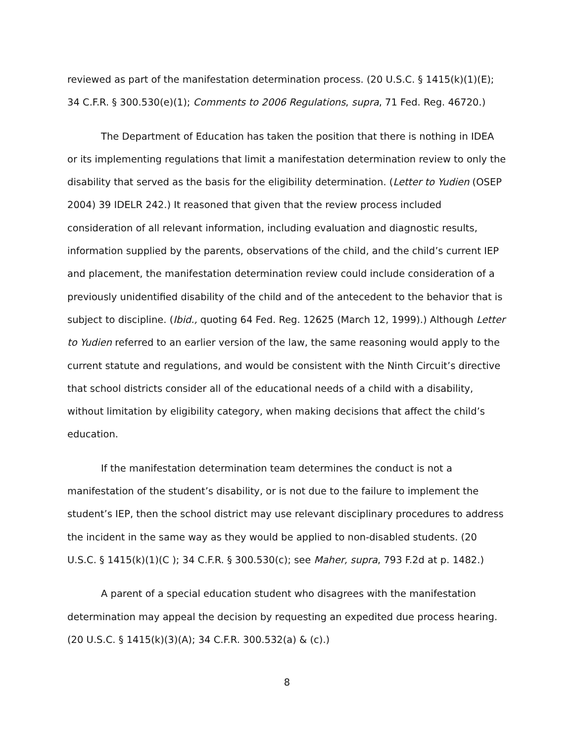reviewed as part of the manifestation determination process. (20 U.S.C. § 1415(k)(1)(E); 34 C.F.R. § 300.530(e)(1); Comments to 2006 Regulations, supra, 71 Fed. Reg. 46720.)
The Department of Education has taken the position that there is nothing in IDEA or its implementing regulations that limit a manifestation determination review to only the disability that served as the basis for the eligibility determination. (Letter to Yudien (OSEP 2004) 39 IDELR 242.) It reasoned that given that the review process included consideration of all relevant information, including evaluation and diagnostic results, information supplied by the parents, observations of the child, and the child’s current IEP and placement, the manifestation determination review could include consideration of a previously unidentified disability of the child and of the antecedent to the behavior that is subject to discipline. (Ibid., quoting 64 Fed. Reg. 12625 (March 12, 1999).) Although Letter to Yudien referred to an earlier version of the law, the same reasoning would apply to the current statute and regulations, and would be consistent with the Ninth Circuit’s directive that school districts consider all of the educational needs of a child with a disability, without limitation by eligibility category, when making decisions that affect the child’s education.
If the manifestation determination team determines the conduct is not a manifestation of the student’s disability, or is not due to the failure to implement the student’s IEP, then the school district may use relevant disciplinary procedures to address the incident in the same way as they would be applied to non-disabled students. (20 U.S.C. § 1415(k)(1)(C ); 34 C.F.R. § 300.530(c); see Maher, supra, 793 F.2d at p. 1482.)
A parent of a special education student who disagrees with the manifestation determination may appeal the decision by requesting an expedited due process hearing. (20 U.S.C. § 1415(k)(3)(A); 34 C.F.R. 300.532(a) & (c).)
8